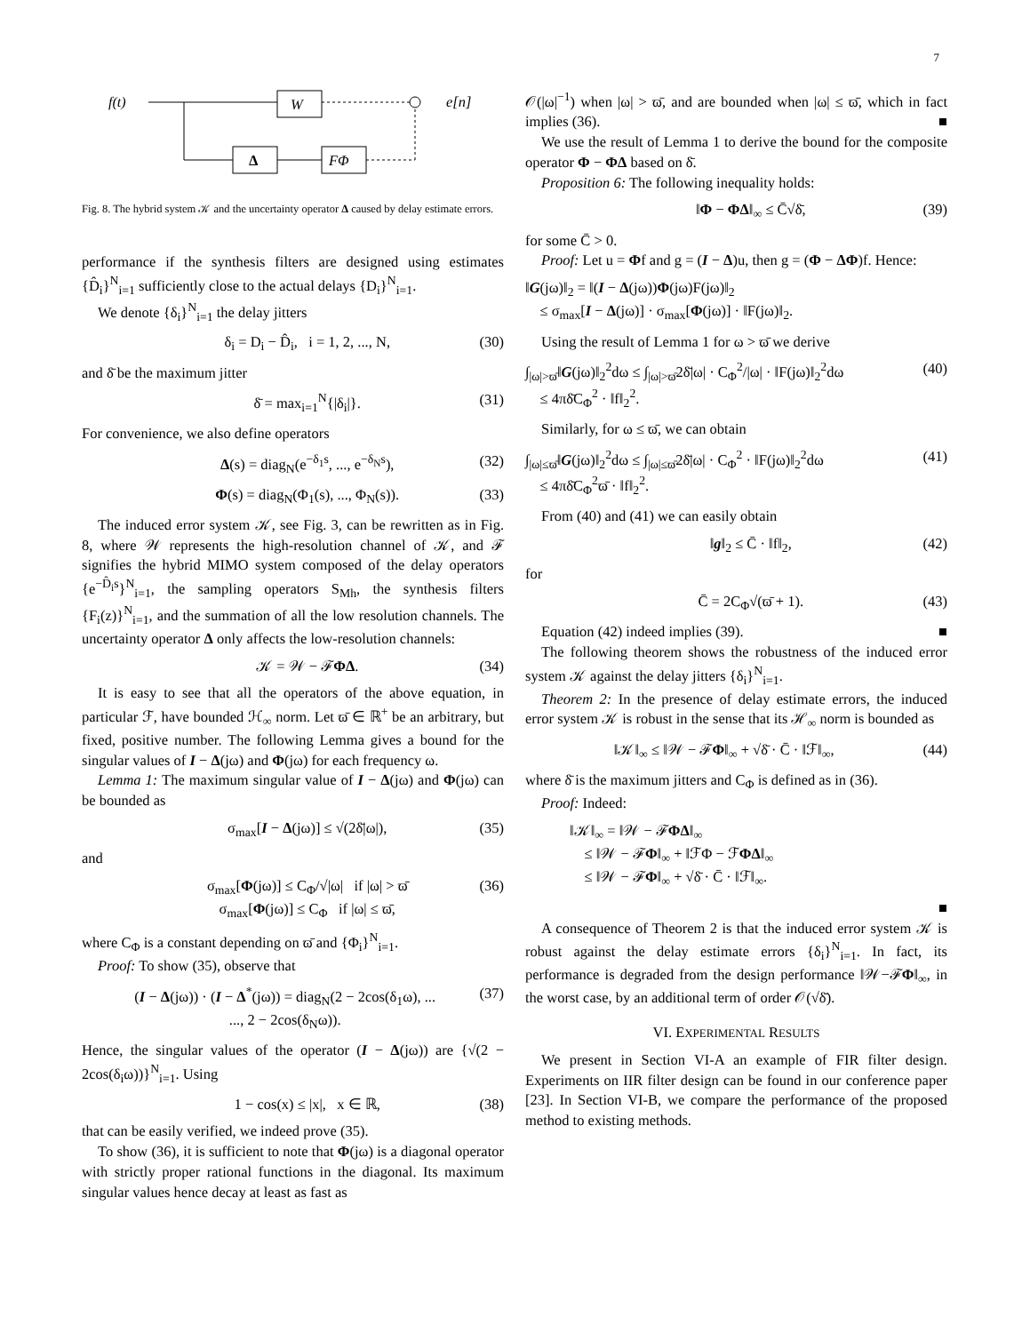7
f(t)
W
e[n]
Δ
FΦ
Fig. 8. The hybrid system 𝒦 and the uncertainty operator Δ caused by delay estimate errors.
performance if the synthesis filters are designed using estimates {D̂<sub>i</sub>}<sup>N</sup><sub>i=1</sub> sufficiently close to the actual delays {D<sub>i</sub>}<sup>N</sup><sub>i=1</sub>.
We denote {δ<sub>i</sub>}<sup>N</sup><sub>i=1</sub> the delay jitters
δ<sub>i</sub> = D<sub>i</sub> − D̂<sub>i</sub>, i = 1, 2, ..., N, (30)
and δ̄ be the maximum jitter
δ̄ = max<sub>i=1</sub><sup>N</sup>{|δ<sub>i</sub>|}. (31)
For convenience, we also define operators
Δ(s) = diag<sub>N</sub>(e<sup>−δ<sub>1</sub>s</sup>, ..., e<sup>−δ<sub>N</sub>s</sup>), (32)
Φ(s) = diag<sub>N</sub>(Φ<sub>1</sub>(s), ..., Φ<sub>N</sub>(s)). (33)
The induced error system 𝒦, see Fig. 3, can be rewritten as in Fig. 8, where 𝒲 represents the high-resolution channel of 𝒦, and ℱ signifies the hybrid MIMO system composed of the delay operators {e<sup>−D̂<sub>i</sub>s</sup>}<sup>N</sup><sub>i=1</sub>, the sampling operators S<sub>Mh</sub>, the synthesis filters {F<sub>i</sub>(z)}<sup>N</sup><sub>i=1</sub>, and the summation of all the low resolution channels. The uncertainty operator Δ only affects the low-resolution channels:
𝒦 = 𝒲 − ℱΦΔ. (34)
It is easy to see that all the operators of the above equation, in particular ℱ, have bounded ℋ<sub>∞</sub> norm. Let ϖ̄ ∈ ℝ<sup>+</sup> be an arbitrary, but fixed, positive number. The following Lemma gives a bound for the singular values of I − Δ(jω) and Φ(jω) for each frequency ω.
Lemma 1: The maximum singular value of I − Δ(jω) and Φ(jω) can be bounded as
σ<sub>max</sub>[I − Δ(jω)] ≤ √(2δ̄|ω|), (35)
and
σ<sub>max</sub>[Φ(jω)] ≤ C<sub>Φ</sub>/√|ω| if |ω| > ϖ̄
σ<sub>max</sub>[Φ(jω)] ≤ C<sub>Φ</sub> if |ω| ≤ ϖ̄, (36)
where C<sub>Φ</sub> is a constant depending on ϖ̄ and {Φ<sub>i</sub>}<sup>N</sup><sub>i=1</sub>.
Proof: To show (35), observe that
(I − Δ(jω)) · (I − Δ<sup>*</sup>(jω)) = diag<sub>N</sub>(2 − 2cos(δ<sub>1</sub>ω), ...
..., 2 − 2cos(δ<sub>N</sub>ω)). (37)
Hence, the singular values of the operator (I − Δ(jω)) are {√(2 − 2cos(δ<sub>i</sub>ω))}<sup>N</sup><sub>i=1</sub>. Using
1 − cos(x) ≤ |x|, x ∈ ℝ, (38)
that can be easily verified, we indeed prove (35).
To show (36), it is sufficient to note that Φ(jω) is a diagonal operator with strictly proper rational functions in the diagonal. Its maximum singular values hence decay at least as fast as
𝒪(|ω|<sup>−1</sup>) when |ω| > ϖ̄, and are bounded when |ω| ≤ ϖ̄, which in fact implies (36). ■
We use the result of Lemma 1 to derive the bound for the composite operator Φ − ΦΔ based on δ̄.
Proposition 6: The following inequality holds:
‖Φ − ΦΔ‖<sub>∞</sub> ≤ C̄√δ̄, (39)
for some C̄ > 0.
Proof: Let u = Φf and g = (I − Δ)u, then g = (Φ − ΔΦ)f. Hence:
‖G(jω)‖<sub>2</sub> = ‖(I − Δ(jω))Φ(jω)F(jω)‖<sub>2</sub>
≤ σ<sub>max</sub>[I − Δ(jω)] · σ<sub>max</sub>[Φ(jω)] · ‖F(jω)‖<sub>2</sub>.
Using the result of Lemma 1 for ω > ϖ̄ we derive
∫<sub>|ω|>ϖ̄</sub>‖G(jω)‖<sub>2</sub><sup>2</sup>dω ≤ ∫<sub>|ω|>ϖ̄</sub>2δ̄|ω| · C<sub>Φ</sub><sup>2</sup>/|ω| · ‖F(jω)‖<sub>2</sub><sup>2</sup>dω
≤ 4πδ̄C<sub>Φ</sub><sup>2</sup> · ‖f‖<sub>2</sub><sup>2</sup>. (40)
Similarly, for ω ≤ ϖ̄, we can obtain
∫<sub>|ω|≤ϖ̄</sub>‖G(jω)‖<sub>2</sub><sup>2</sup>dω ≤ ∫<sub>|ω|≤ϖ̄</sub>2δ̄|ω| · C<sub>Φ</sub><sup>2</sup> · ‖F(jω)‖<sub>2</sub><sup>2</sup>dω
≤ 4πδ̄C<sub>Φ</sub><sup>2</sup>ϖ̄ · ‖f‖<sub>2</sub><sup>2</sup>. (41)
From (40) and (41) we can easily obtain
‖g‖<sub>2</sub> ≤ C̄ · ‖f‖<sub>2</sub>, (42)
for
C̄ = 2C<sub>Φ</sub>√(ϖ̄ + 1). (43)
Equation (42) indeed implies (39). ■
The following theorem shows the robustness of the induced error system 𝒦 against the delay jitters {δ<sub>i</sub>}<sup>N</sup><sub>i=1</sub>.
Theorem 2: In the presence of delay estimate errors, the induced error system 𝒦 is robust in the sense that its ℋ<sub>∞</sub> norm is bounded as
‖𝒦‖<sub>∞</sub> ≤ ‖𝒲 − ℱΦ‖<sub>∞</sub> + √δ̄ · C̄ · ‖ℱ‖<sub>∞</sub>, (44)
where δ̄ is the maximum jitters and C<sub>Φ</sub> is defined as in (36).
Proof: Indeed:
‖𝒦‖<sub>∞</sub> = ‖𝒲 − ℱΦΔ‖<sub>∞</sub>
≤ ‖𝒲 − ℱΦ‖<sub>∞</sub> + ‖ℱΦ − ℱΦΔ‖<sub>∞</sub>
≤ ‖𝒲 − ℱΦ‖<sub>∞</sub> + √δ̄ · C̄ · ‖ℱ‖<sub>∞</sub>.
■
A consequence of Theorem 2 is that the induced error system 𝒦 is robust against the delay estimate errors {δ<sub>i</sub>}<sup>N</sup><sub>i=1</sub>. In fact, its performance is degraded from the design performance ‖𝒲−ℱΦ‖<sub>∞</sub>, in the worst case, by an additional term of order 𝒪(√δ̄).
VI. EXPERIMENTAL RESULTS
We present in Section VI-A an example of FIR filter design. Experiments on IIR filter design can be found in our conference paper [23]. In Section VI-B, we compare the performance of the proposed method to existing methods.